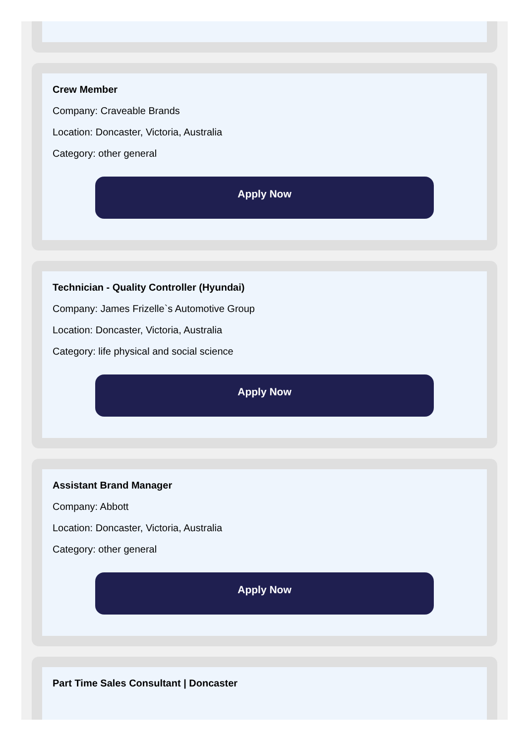Crew Member
Company: Craveable Brands
Location: Doncaster, Victoria, Australia
Category: other general
Apply Now
Technician - Quality Controller (Hyundai)
Company: James Frizelle`s Automotive Group
Location: Doncaster, Victoria, Australia
Category: life physical and social science
Apply Now
Assistant Brand Manager
Company: Abbott
Location: Doncaster, Victoria, Australia
Category: other general
Apply Now
Part Time Sales Consultant | Doncaster